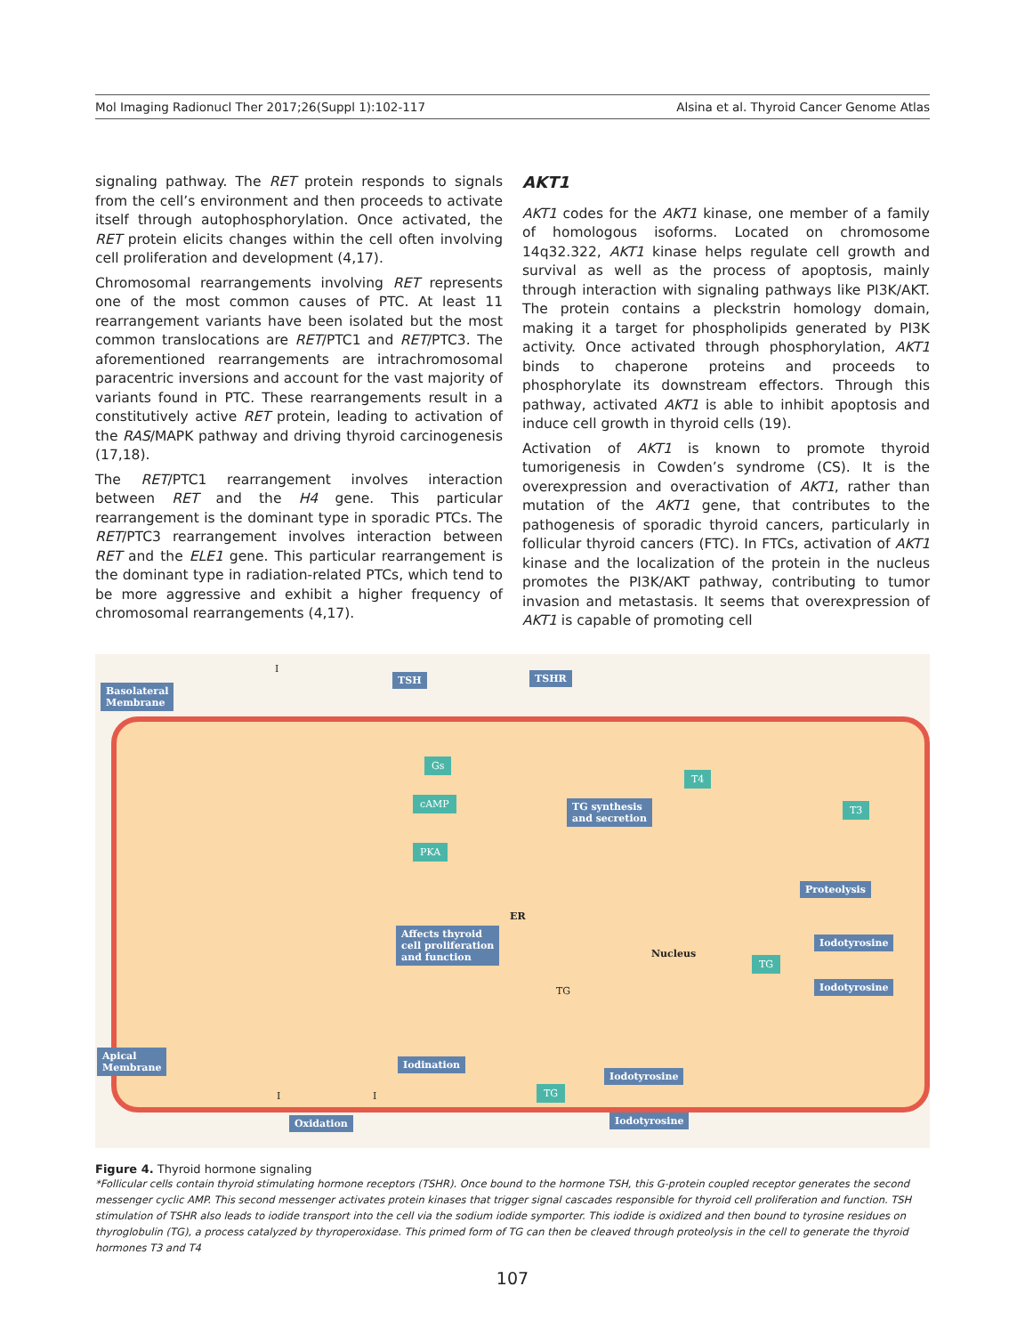Mol Imaging Radionucl Ther 2017;26(Suppl 1):102-117 Alsina et al. Thyroid Cancer Genome Atlas
signaling pathway. The RET protein responds to signals from the cell’s environment and then proceeds to activate itself through autophosphorylation. Once activated, the RET protein elicits changes within the cell often involving cell proliferation and development (4,17).
Chromosomal rearrangements involving RET represents one of the most common causes of PTC. At least 11 rearrangement variants have been isolated but the most common translocations are RET/PTC1 and RET/PTC3. The aforementioned rearrangements are intrachromosomal paracentric inversions and account for the vast majority of variants found in PTC. These rearrangements result in a constitutively active RET protein, leading to activation of the RAS/MAPK pathway and driving thyroid carcinogenesis (17,18).
The RET/PTC1 rearrangement involves interaction between RET and the H4 gene. This particular rearrangement is the dominant type in sporadic PTCs. The RET/PTC3 rearrangement involves interaction between RET and the ELE1 gene. This particular rearrangement is the dominant type in radiation-related PTCs, which tend to be more aggressive and exhibit a higher frequency of chromosomal rearrangements (4,17).
AKT1
AKT1 codes for the AKT1 kinase, one member of a family of homologous isoforms. Located on chromosome 14q32.322, AKT1 kinase helps regulate cell growth and survival as well as the process of apoptosis, mainly through interaction with signaling pathways like PI3K/AKT. The protein contains a pleckstrin homology domain, making it a target for phospholipids generated by PI3K activity. Once activated through phosphorylation, AKT1 binds to chaperone proteins and proceeds to phosphorylate its downstream effectors. Through this pathway, activated AKT1 is able to inhibit apoptosis and induce cell growth in thyroid cells (19).
Activation of AKT1 is known to promote thyroid tumorigenesis in Cowden’s syndrome (CS). It is the overexpression and overactivation of AKT1, rather than mutation of the AKT1 gene, that contributes to the pathogenesis of sporadic thyroid cancers, particularly in follicular thyroid cancers (FTC). In FTCs, activation of AKT1 kinase and the localization of the protein in the nucleus promotes the PI3K/AKT pathway, contributing to tumor invasion and metastasis. It seems that overexpression of AKT1 is capable of promoting cell
Basolateral
Membrane
TSH TSHR
Gs
cAMP
PKA
Affects thyroid
cell proliferation
and function
TG synthesis
and secretion
T4
T3
Proteolysis
ER
Nucleus
Iodotyrosine
TG
Iodotyrosine
TG
Apical
Membrane Iodination
Iodotyrosine
TG
Iodotyrosine
I
I I
Oxidation
Figure 4. Thyroid hormone signaling
*Follicular cells contain thyroid stimulating hormone receptors (TSHR). Once bound to the hormone TSH, this G-protein coupled receptor generates the second messenger cyclic AMP. This second messenger activates protein kinases that trigger signal cascades responsible for thyroid cell proliferation and function. TSH stimulation of TSHR also leads to iodide transport into the cell via the sodium iodide symporter. This iodide is oxidized and then bound to tyrosine residues on thyroglobulin (TG), a process catalyzed by thyroperoxidase. This primed form of TG can then be cleaved through proteolysis in the cell to generate the thyroid hormones T3 and T4
107